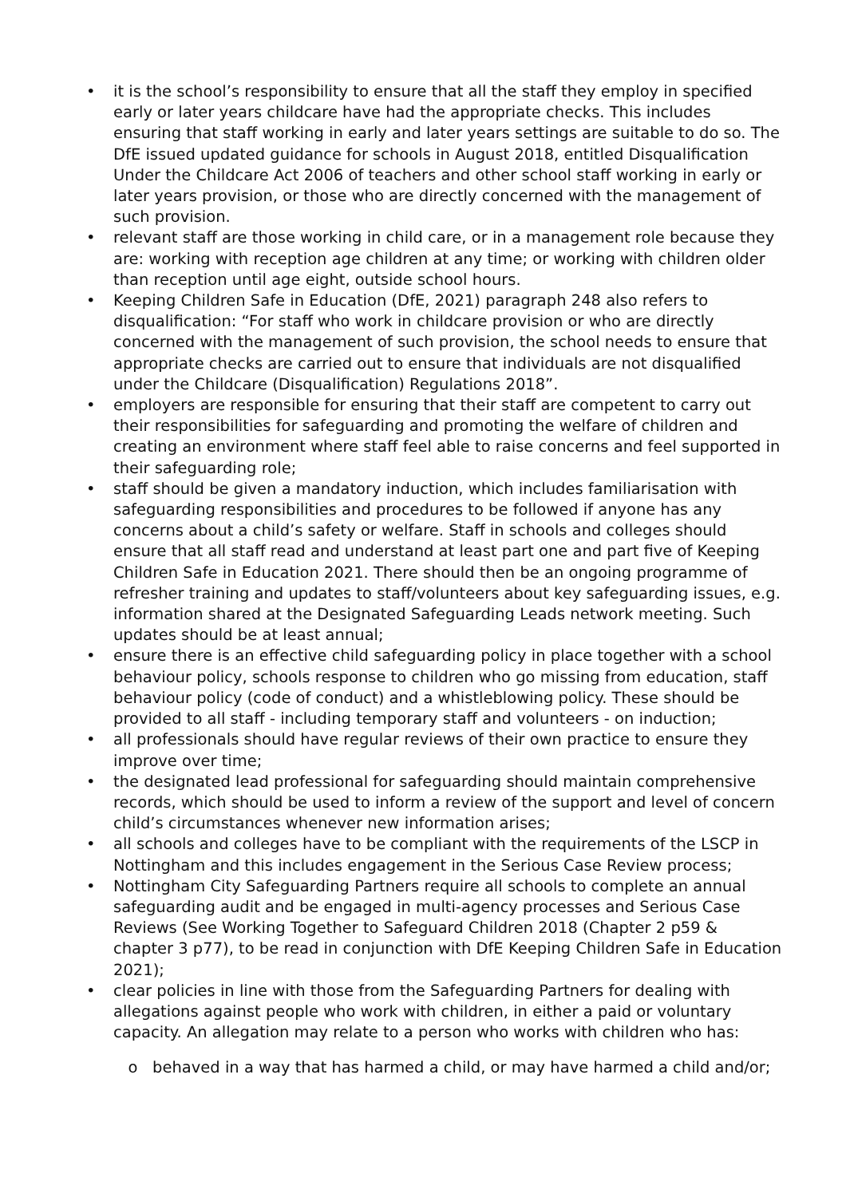• it is the school’s responsibility to ensure that all the staff they employ in specified early or later years childcare have had the appropriate checks. This includes ensuring that staff working in early and later years settings are suitable to do so. The DfE issued updated guidance for schools in August 2018, entitled Disqualification Under the Childcare Act 2006 of teachers and other school staff working in early or later years provision, or those who are directly concerned with the management of such provision.
• relevant staff are those working in child care, or in a management role because they are: working with reception age children at any time; or working with children older than reception until age eight, outside school hours.
• Keeping Children Safe in Education (DfE, 2021) paragraph 248 also refers to disqualification: “For staff who work in childcare provision or who are directly concerned with the management of such provision, the school needs to ensure that appropriate checks are carried out to ensure that individuals are not disqualified under the Childcare (Disqualification) Regulations 2018”.
• employers are responsible for ensuring that their staff are competent to carry out their responsibilities for safeguarding and promoting the welfare of children and creating an environment where staff feel able to raise concerns and feel supported in their safeguarding role;
• staff should be given a mandatory induction, which includes familiarisation with safeguarding responsibilities and procedures to be followed if anyone has any concerns about a child’s safety or welfare. Staff in schools and colleges should ensure that all staff read and understand at least part one and part five of Keeping Children Safe in Education 2021. There should then be an ongoing programme of refresher training and updates to staff/volunteers about key safeguarding issues, e.g. information shared at the Designated Safeguarding Leads network meeting. Such updates should be at least annual;
• ensure there is an effective child safeguarding policy in place together with a school behaviour policy, schools response to children who go missing from education, staff behaviour policy (code of conduct) and a whistleblowing policy. These should be provided to all staff - including temporary staff and volunteers - on induction;
• all professionals should have regular reviews of their own practice to ensure they improve over time;
• the designated lead professional for safeguarding should maintain comprehensive records, which should be used to inform a review of the support and level of concern child’s circumstances whenever new information arises;
• all schools and colleges have to be compliant with the requirements of the LSCP in Nottingham and this includes engagement in the Serious Case Review process;
• Nottingham City Safeguarding Partners require all schools to complete an annual safeguarding audit and be engaged in multi-agency processes and Serious Case Reviews (See Working Together to Safeguard Children 2018 (Chapter 2 p59 & chapter 3 p77), to be read in conjunction with DfE Keeping Children Safe in Education 2021);
• clear policies in line with those from the Safeguarding Partners for dealing with allegations against people who work with children, in either a paid or voluntary capacity. An allegation may relate to a person who works with children who has:
o behaved in a way that has harmed a child, or may have harmed a child and/or;